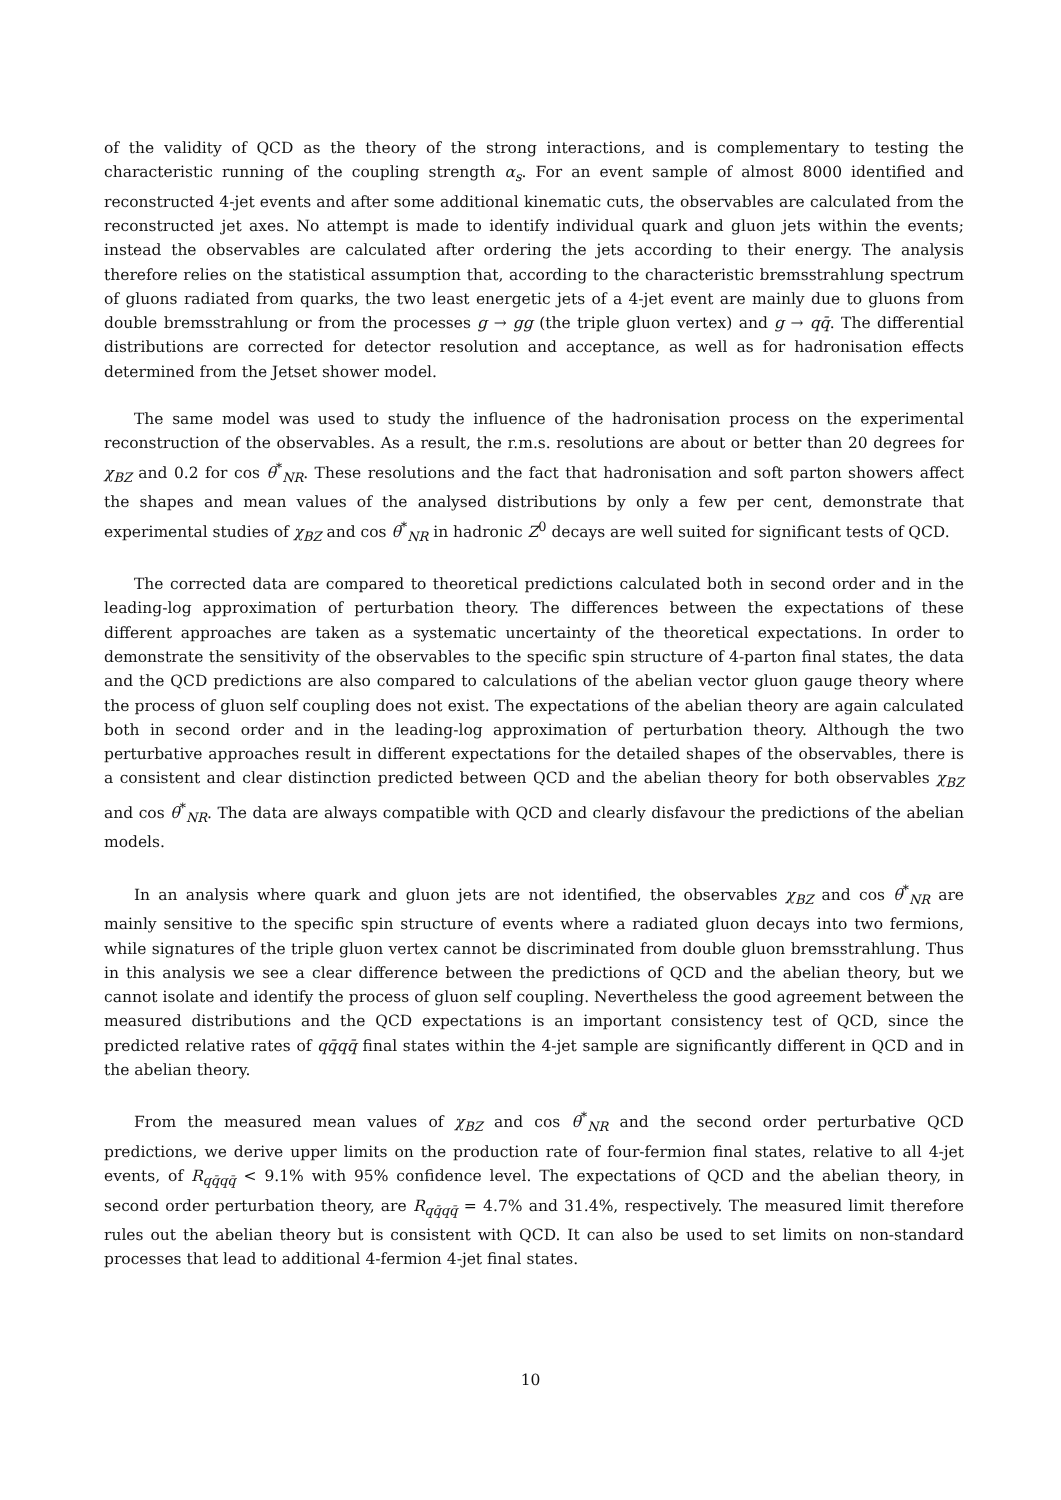of the validity of QCD as the theory of the strong interactions, and is complementary to testing the characteristic running of the coupling strength α<sub>s</sub>. For an event sample of almost 8000 identified and reconstructed 4-jet events and after some additional kinematic cuts, the observables are calculated from the reconstructed jet axes. No attempt is made to identify individual quark and gluon jets within the events; instead the observables are calculated after ordering the jets according to their energy. The analysis therefore relies on the statistical assumption that, according to the characteristic bremsstrahlung spectrum of gluons radiated from quarks, the two least energetic jets of a 4-jet event are mainly due to gluons from double bremsstrahlung or from the processes g → gg (the triple gluon vertex) and g → qq̄. The differential distributions are corrected for detector resolution and acceptance, as well as for hadronisation effects determined from the Jetset shower model.
The same model was used to study the influence of the hadronisation process on the experimental reconstruction of the observables. As a result, the r.m.s. resolutions are about or better than 20 degrees for χ<sub>BZ</sub> and 0.2 for cos θ<sup>*</sup><sub>NR</sub>. These resolutions and the fact that hadronisation and soft parton showers affect the shapes and mean values of the analysed distributions by only a few per cent, demonstrate that experimental studies of χ<sub>BZ</sub> and cos θ<sup>*</sup><sub>NR</sub> in hadronic Z<sup>0</sup> decays are well suited for significant tests of QCD.
The corrected data are compared to theoretical predictions calculated both in second order and in the leading-log approximation of perturbation theory. The differences between the expectations of these different approaches are taken as a systematic uncertainty of the theoretical expectations. In order to demonstrate the sensitivity of the observables to the specific spin structure of 4-parton final states, the data and the QCD predictions are also compared to calculations of the abelian vector gluon gauge theory where the process of gluon self coupling does not exist. The expectations of the abelian theory are again calculated both in second order and in the leading-log approximation of perturbation theory. Although the two perturbative approaches result in different expectations for the detailed shapes of the observables, there is a consistent and clear distinction predicted between QCD and the abelian theory for both observables χ<sub>BZ</sub> and cos θ<sup>*</sup><sub>NR</sub>. The data are always compatible with QCD and clearly disfavour the predictions of the abelian models.
In an analysis where quark and gluon jets are not identified, the observables χ<sub>BZ</sub> and cos θ<sup>*</sup><sub>NR</sub> are mainly sensitive to the specific spin structure of events where a radiated gluon decays into two fermions, while signatures of the triple gluon vertex cannot be discriminated from double gluon bremsstrahlung. Thus in this analysis we see a clear difference between the predictions of QCD and the abelian theory, but we cannot isolate and identify the process of gluon self coupling. Nevertheless the good agreement between the measured distributions and the QCD expectations is an important consistency test of QCD, since the predicted relative rates of qq̄qq̄ final states within the 4-jet sample are significantly different in QCD and in the abelian theory.
From the measured mean values of χ<sub>BZ</sub> and cos θ<sup>*</sup><sub>NR</sub> and the second order perturbative QCD predictions, we derive upper limits on the production rate of four-fermion final states, relative to all 4-jet events, of R<sub>qq̄qq̄</sub> < 9.1% with 95% confidence level. The expectations of QCD and the abelian theory, in second order perturbation theory, are R<sub>qq̄qq̄</sub> = 4.7% and 31.4%, respectively. The measured limit therefore rules out the abelian theory but is consistent with QCD. It can also be used to set limits on non-standard processes that lead to additional 4-fermion 4-jet final states.
10